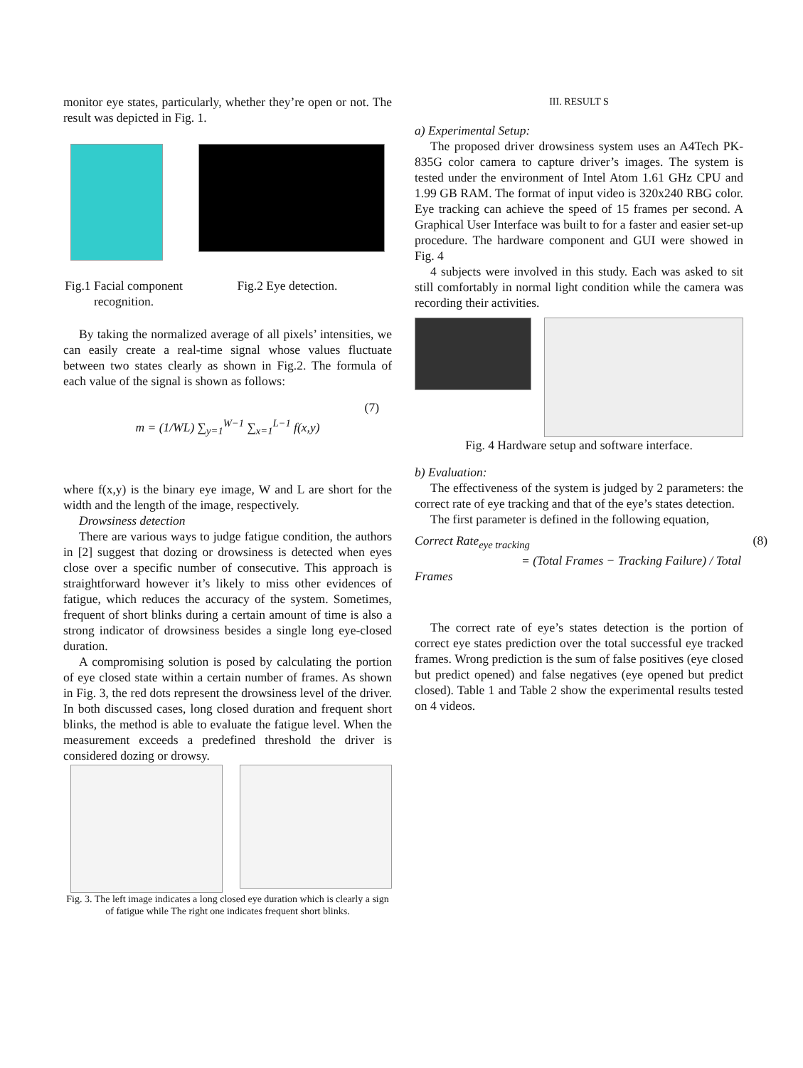monitor eye states, particularly, whether they’re open or not. The result was depicted in Fig. 1.
Fig.1 Facial component recognition.
Fig.2 Eye detection.
By taking the normalized average of all pixels’ intensities, we can easily create a real-time signal whose values fluctuate between two states clearly as shown in Fig.2. The formula of each value of the signal is shown as follows:
m = (1/WL) ∑<sub>y=1</sub><sup>W−1</sup> ∑<sub>x=1</sub><sup>L−1</sup> f(x,y)
(7)
where f(x,y) is the binary eye image, W and L are short for the width and the length of the image, respectively.
Drowsiness detection
There are various ways to judge fatigue condition, the authors in [2] suggest that dozing or drowsiness is detected when eyes close over a specific number of consecutive. This approach is straightforward however it’s likely to miss other evidences of fatigue, which reduces the accuracy of the system. Sometimes, frequent of short blinks during a certain amount of time is also a strong indicator of drowsiness besides a single long eye-closed duration.
A compromising solution is posed by calculating the portion of eye closed state within a certain number of frames. As shown in Fig. 3, the red dots represent the drowsiness level of the driver. In both discussed cases, long closed duration and frequent short blinks, the method is able to evaluate the fatigue level. When the measurement exceeds a predefined threshold the driver is considered dozing or drowsy.
Fig. 3. The left image indicates a long closed eye duration which is clearly a sign of fatigue while The right one indicates frequent short blinks.
III. RESULT S
a) Experimental Setup:
The proposed driver drowsiness system uses an A4Tech PK-835G color camera to capture driver’s images. The system is tested under the environment of Intel Atom 1.61 GHz CPU and 1.99 GB RAM. The format of input video is 320x240 RBG color. Eye tracking can achieve the speed of 15 frames per second. A Graphical User Interface was built to for a faster and easier set-up procedure. The hardware component and GUI were showed in Fig. 4
4 subjects were involved in this study. Each was asked to sit still comfortably in normal light condition while the camera was recording their activities.
Fig. 4 Hardware setup and software interface.
b) Evaluation:
The effectiveness of the system is judged by 2 parameters: the correct rate of eye tracking and that of the eye’s states detection.
The first parameter is defined in the following equation,
Correct Rate<sub>eye tracking</sub> (8)
= (Total Frames − Tracking Failure) / Total Frames
The correct rate of eye’s states detection is the portion of correct eye states prediction over the total successful eye tracked frames. Wrong prediction is the sum of false positives (eye closed but predict opened) and false negatives (eye opened but predict closed). Table 1 and Table 2 show the experimental results tested on 4 videos.